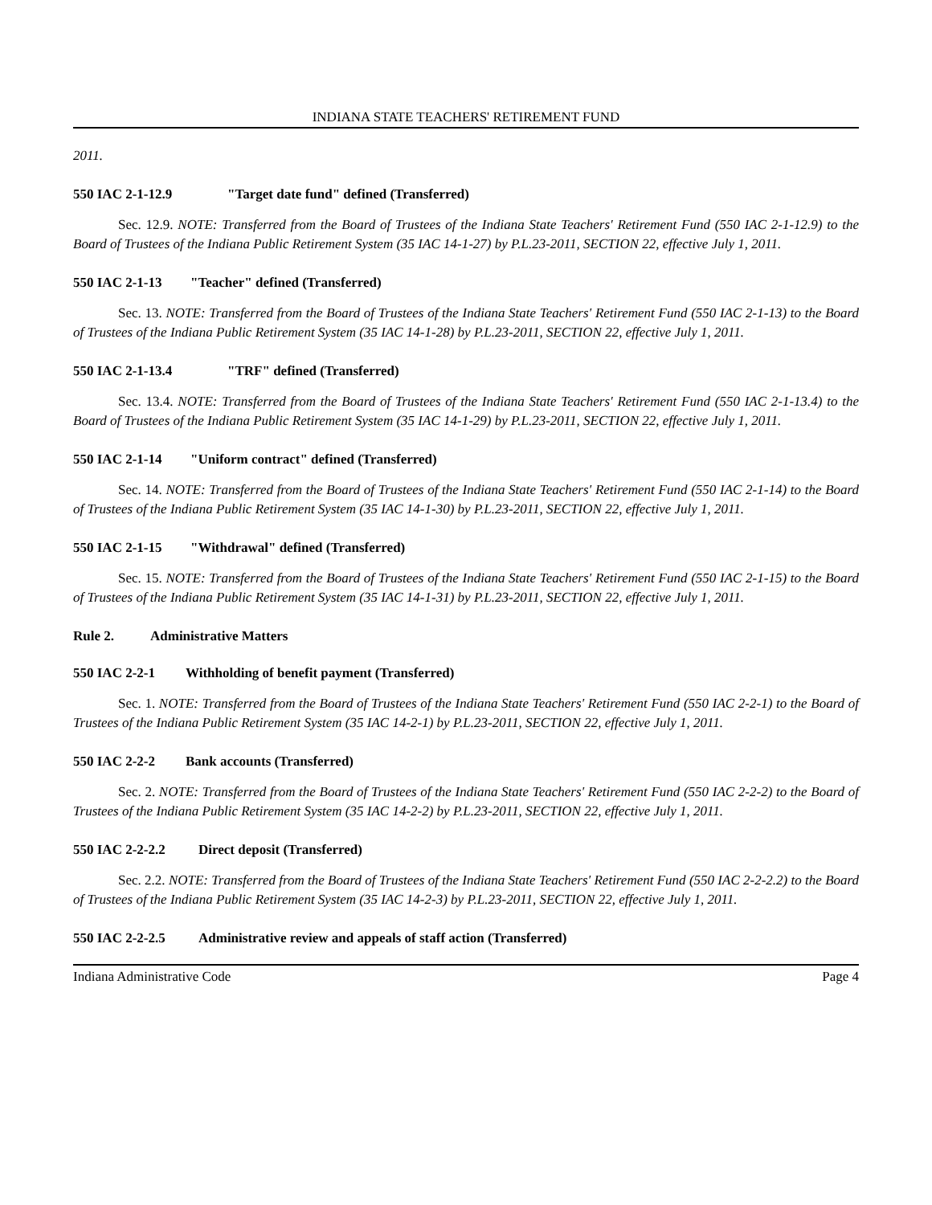INDIANA STATE TEACHERS' RETIREMENT FUND
2011.
550 IAC 2-1-12.9 "Target date fund" defined (Transferred)
Sec. 12.9. NOTE: Transferred from the Board of Trustees of the Indiana State Teachers' Retirement Fund (550 IAC 2-1-12.9) to the Board of Trustees of the Indiana Public Retirement System (35 IAC 14-1-27) by P.L.23-2011, SECTION 22, effective July 1, 2011.
550 IAC 2-1-13 "Teacher" defined (Transferred)
Sec. 13. NOTE: Transferred from the Board of Trustees of the Indiana State Teachers' Retirement Fund (550 IAC 2-1-13) to the Board of Trustees of the Indiana Public Retirement System (35 IAC 14-1-28) by P.L.23-2011, SECTION 22, effective July 1, 2011.
550 IAC 2-1-13.4 "TRF" defined (Transferred)
Sec. 13.4. NOTE: Transferred from the Board of Trustees of the Indiana State Teachers' Retirement Fund (550 IAC 2-1-13.4) to the Board of Trustees of the Indiana Public Retirement System (35 IAC 14-1-29) by P.L.23-2011, SECTION 22, effective July 1, 2011.
550 IAC 2-1-14 "Uniform contract" defined (Transferred)
Sec. 14. NOTE: Transferred from the Board of Trustees of the Indiana State Teachers' Retirement Fund (550 IAC 2-1-14) to the Board of Trustees of the Indiana Public Retirement System (35 IAC 14-1-30) by P.L.23-2011, SECTION 22, effective July 1, 2011.
550 IAC 2-1-15 "Withdrawal" defined (Transferred)
Sec. 15. NOTE: Transferred from the Board of Trustees of the Indiana State Teachers' Retirement Fund (550 IAC 2-1-15) to the Board of Trustees of the Indiana Public Retirement System (35 IAC 14-1-31) by P.L.23-2011, SECTION 22, effective July 1, 2011.
Rule 2. Administrative Matters
550 IAC 2-2-1 Withholding of benefit payment (Transferred)
Sec. 1. NOTE: Transferred from the Board of Trustees of the Indiana State Teachers' Retirement Fund (550 IAC 2-2-1) to the Board of Trustees of the Indiana Public Retirement System (35 IAC 14-2-1) by P.L.23-2011, SECTION 22, effective July 1, 2011.
550 IAC 2-2-2 Bank accounts (Transferred)
Sec. 2. NOTE: Transferred from the Board of Trustees of the Indiana State Teachers' Retirement Fund (550 IAC 2-2-2) to the Board of Trustees of the Indiana Public Retirement System (35 IAC 14-2-2) by P.L.23-2011, SECTION 22, effective July 1, 2011.
550 IAC 2-2-2.2 Direct deposit (Transferred)
Sec. 2.2. NOTE: Transferred from the Board of Trustees of the Indiana State Teachers' Retirement Fund (550 IAC 2-2-2.2) to the Board of Trustees of the Indiana Public Retirement System (35 IAC 14-2-3) by P.L.23-2011, SECTION 22, effective July 1, 2011.
550 IAC 2-2-2.5 Administrative review and appeals of staff action (Transferred)
Indiana Administrative Code Page 4